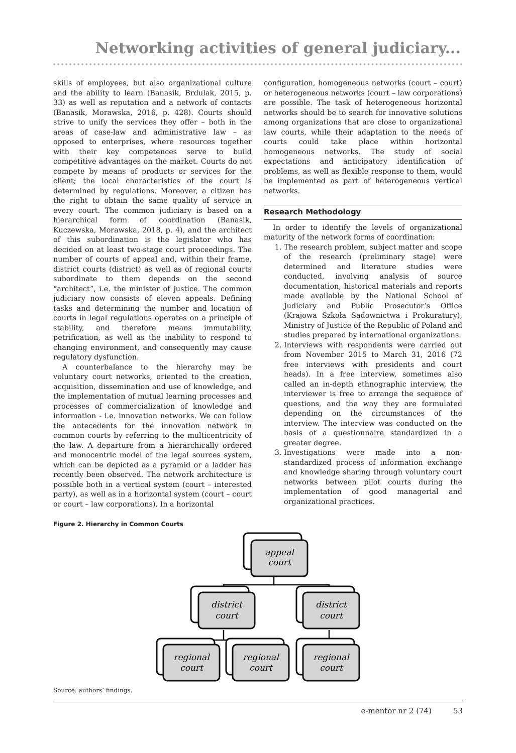Networking activities of general judiciary...
skills of employees, but also organizational culture and the ability to learn (Banasik, Brdulak, 2015, p. 33) as well as reputation and a network of contacts (Banasik, Morawska, 2016, p. 428). Courts should strive to unify the services they offer – both in the areas of case-law and administrative law – as opposed to enterprises, where resources together with their key competences serve to build competitive advantages on the market. Courts do not compete by means of products or services for the client; the local characteristics of the court is determined by regulations. Moreover, a citizen has the right to obtain the same quality of service in every court. The common judiciary is based on a hierarchical form of coordination (Banasik, Kuczewska, Morawska, 2018, p. 4), and the architect of this subordination is the legislator who has decided on at least two-stage court proceedings. The number of courts of appeal and, within their frame, district courts (district) as well as of regional courts subordinate to them depends on the second “architect”, i.e. the minister of justice. The common judiciary now consists of eleven appeals. Defining tasks and determining the number and location of courts in legal regulations operates on a principle of stability, and therefore means immutability, petrification, as well as the inability to respond to changing environment, and consequently may cause regulatory dysfunction.
A counterbalance to the hierarchy may be voluntary court networks, oriented to the creation, acquisition, dissemination and use of knowledge, and the implementation of mutual learning processes and processes of commercialization of knowledge and information - i.e. innovation networks. We can follow the antecedents for the innovation network in common courts by referring to the multicentricity of the law. A departure from a hierarchically ordered and monocentric model of the legal sources system, which can be depicted as a pyramid or a ladder has recently been observed. The network architecture is possible both in a vertical system (court – interested party), as well as in a horizontal system (court – court or court – law corporations). In a horizontal
configuration, homogeneous networks (court – court) or heterogeneous networks (court – law corporations) are possible. The task of heterogeneous horizontal networks should be to search for innovative solutions among organizations that are close to organizational law courts, while their adaptation to the needs of courts could take place within horizontal homogeneous networks. The study of social expectations and anticipatory identification of problems, as well as flexible response to them, would be implemented as part of heterogeneous vertical networks.
Research Methodology
In order to identify the levels of organizational maturity of the network forms of coordination:
1. The research problem, subject matter and scope of the research (preliminary stage) were determined and literature studies were conducted, involving analysis of source documentation, historical materials and reports made available by the National School of Judiciary and Public Prosecutor’s Office (Krajowa Szkoła Sądownictwa i Prokuratury), Ministry of Justice of the Republic of Poland and studies prepared by international organizations.
2. Interviews with respondents were carried out from November 2015 to March 31, 2016 (72 free interviews with presidents and court heads). In a free interview, sometimes also called an in-depth ethnographic interview, the interviewer is free to arrange the sequence of questions, and the way they are formulated depending on the circumstances of the interview. The interview was conducted on the basis of a questionnaire standardized in a greater degree.
3. Investigations were made into a non-standardized process of information exchange and knowledge sharing through voluntary court networks between pilot courts during the implementation of good managerial and organizational practices.
Figure 2. Hierarchy in Common Courts
appeal
court
district
court
district
court
regional
court
regional
court
regional
court
Source: authors’ findings.
e-mentor nr 2 (74) 53